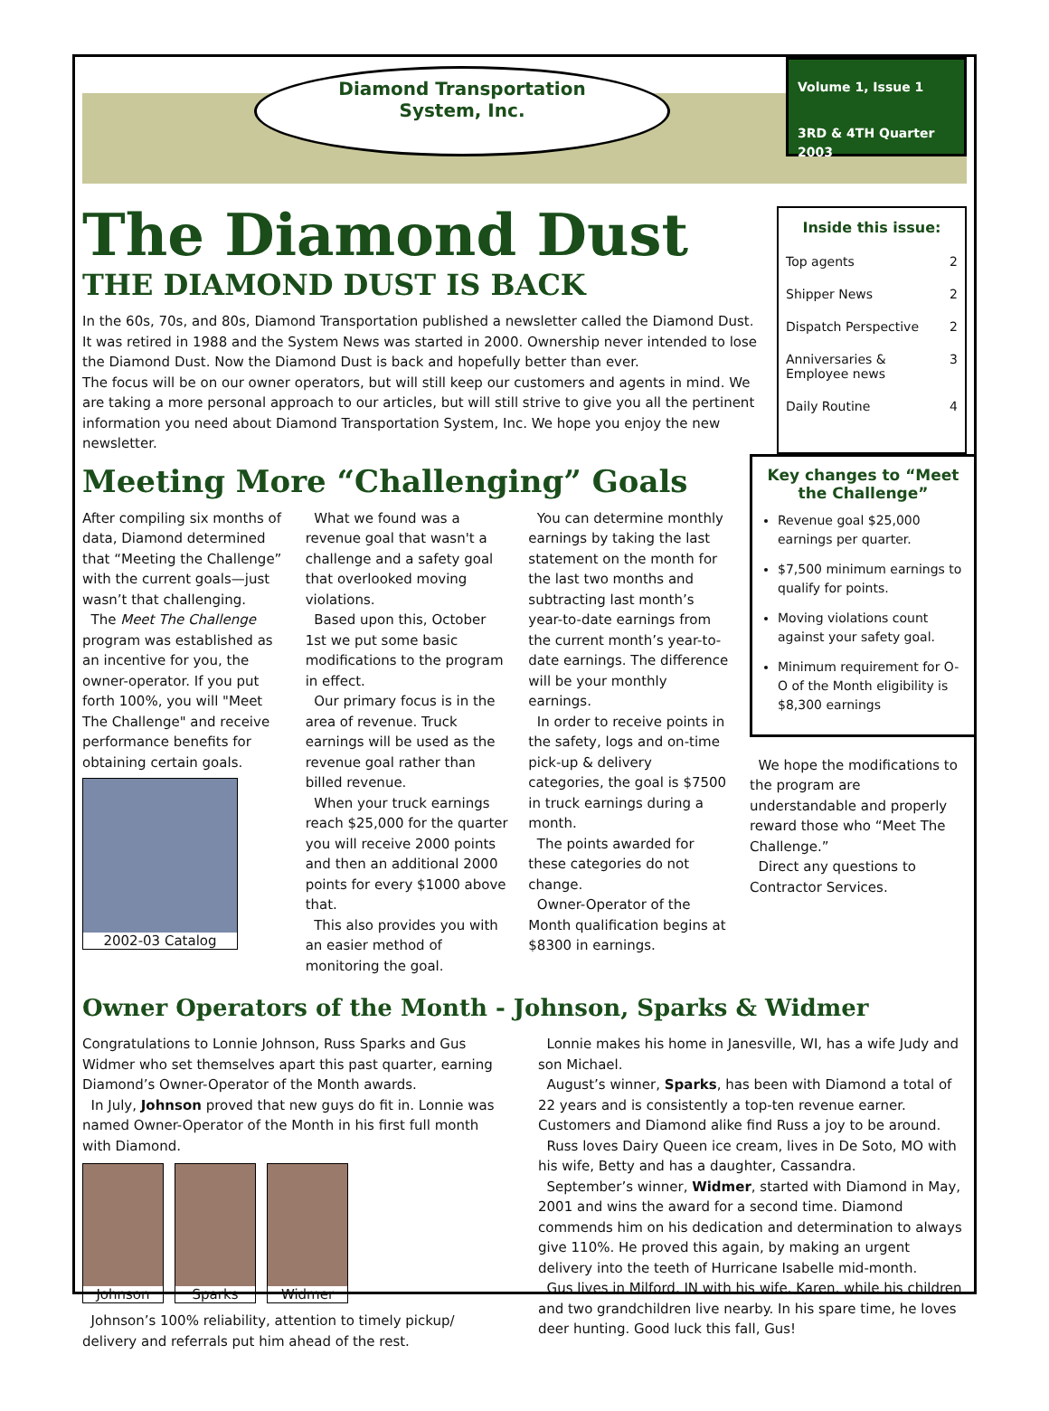Diamond Transportation
System, Inc.
Volume 1, Issue 1
3RD & 4TH Quarter 2003
The Diamond Dust
THE DIAMOND DUST IS BACK
In the 60s, 70s, and 80s, Diamond Transportation published a newsletter called the Diamond Dust. It was retired in 1988 and the System News was started in 2000. Ownership never intended to lose the Diamond Dust. Now the Diamond Dust is back and hopefully better than ever.
The focus will be on our owner operators, but will still keep our customers and agents in mind. We are taking a more personal approach to our articles, but will still strive to give you all the pertinent information you need about Diamond Transportation System, Inc. We hope you enjoy the new newsletter.
Inside this issue:
| Top agents | 2 |
| Shipper News | 2 |
| Dispatch Perspective | 2 |
| Anniversaries & Employee news | 3 |
| Daily Routine | 4 |
Meeting More “Challenging” Goals
After compiling six months of data, Diamond determined that “Meeting the Challenge” with the current goals—just wasn’t that challenging.
The Meet The Challenge program was established as an incentive for you, the owner-operator. If you put forth 100%, you will "Meet The Challenge" and receive performance benefits for obtaining certain goals.
2002-03 Catalog
What we found was a revenue goal that wasn't a challenge and a safety goal that overlooked moving violations.
Based upon this, October 1st we put some basic modifications to the program in effect.
Our primary focus is in the area of revenue. Truck earnings will be used as the revenue goal rather than billed revenue.
When your truck earnings reach $25,000 for the quarter you will receive 2000 points and then an additional 2000 points for every $1000 above that.
This also provides you with an easier method of monitoring the goal.
You can determine monthly earnings by taking the last statement on the month for the last two months and subtracting last month’s year-to-date earnings from the current month’s year-to-date earnings. The difference will be your monthly earnings.
In order to receive points in the safety, logs and on-time pick-up & delivery categories, the goal is $7500 in truck earnings during a month.
The points awarded for these categories do not change.
Owner-Operator of the Month qualification begins at $8300 in earnings.
Key changes to “Meet the Challenge”
Revenue goal $25,000 earnings per quarter.
$7,500 minimum earnings to qualify for points.
Moving violations count against your safety goal.
Minimum requirement for O-O of the Month eligibility is $8,300 earnings
We hope the modifications to the program are understandable and properly reward those who “Meet The Challenge.”
Direct any questions to Contractor Services.
Owner Operators of the Month - Johnson, Sparks & Widmer
Congratulations to Lonnie Johnson, Russ Sparks and Gus Widmer who set themselves apart this past quarter, earning Diamond’s Owner-Operator of the Month awards.
In July, Johnson proved that new guys do fit in. Lonnie was named Owner-Operator of the Month in his first full month with Diamond.
Johnson Sparks Widmer
Johnson’s 100% reliability, attention to timely pickup/ delivery and referrals put him ahead of the rest.
Lonnie makes his home in Janesville, WI, has a wife Judy and son Michael.
August’s winner, Sparks, has been with Diamond a total of 22 years and is consistently a top-ten revenue earner. Customers and Diamond alike find Russ a joy to be around.
Russ loves Dairy Queen ice cream, lives in De Soto, MO with his wife, Betty and has a daughter, Cassandra.
September’s winner, Widmer, started with Diamond in May, 2001 and wins the award for a second time. Diamond commends him on his dedication and determination to always give 110%. He proved this again, by making an urgent delivery into the teeth of Hurricane Isabelle mid-month.
Gus lives in Milford, IN with his wife, Karen, while his children and two grandchildren live nearby. In his spare time, he loves deer hunting. Good luck this fall, Gus!